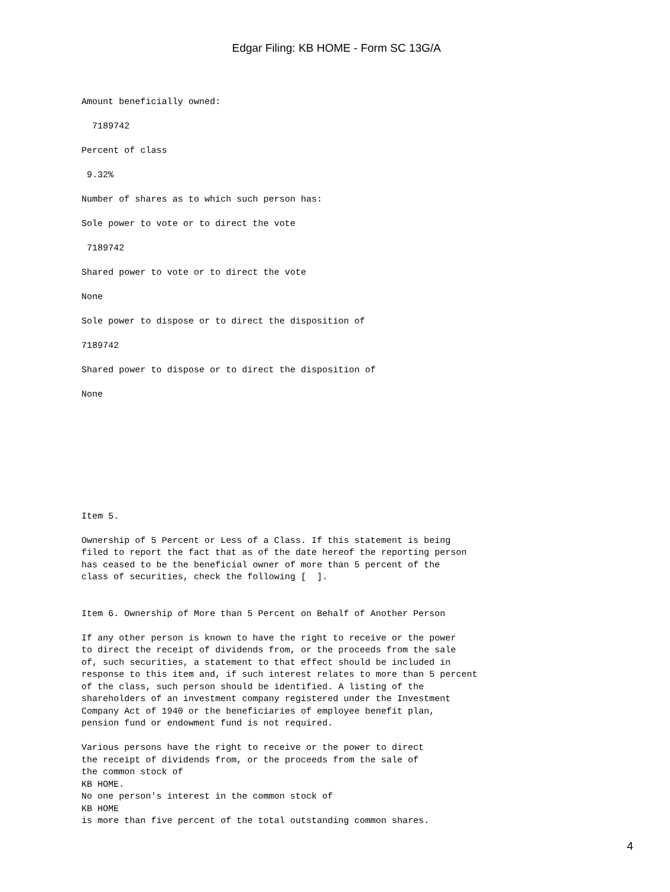Edgar Filing: KB HOME - Form SC 13G/A
Amount beneficially owned:
7189742
Percent of class
9.32%
Number of shares as to which such person has:
Sole power to vote or to direct the vote
7189742
Shared power to vote or to direct the vote
None
Sole power to dispose or to direct the disposition of
7189742
Shared power to dispose or to direct the disposition of
None
Item 5.
Ownership of 5 Percent or Less of a Class. If this statement is being filed to report the fact that as of the date hereof the reporting person has ceased to be the beneficial owner of more than 5 percent of the class of securities, check the following [ ].
Item 6. Ownership of More than 5 Percent on Behalf of Another Person
If any other person is known to have the right to receive or the power to direct the receipt of dividends from, or the proceeds from the sale of, such securities, a statement to that effect should be included in response to this item and, if such interest relates to more than 5 percent of the class, such person should be identified. A listing of the shareholders of an investment company registered under the Investment Company Act of 1940 or the beneficiaries of employee benefit plan, pension fund or endowment fund is not required.
Various persons have the right to receive or the power to direct the receipt of dividends from, or the proceeds from the sale of the common stock of KB HOME. No one person's interest in the common stock of KB HOME is more than five percent of the total outstanding common shares.
4